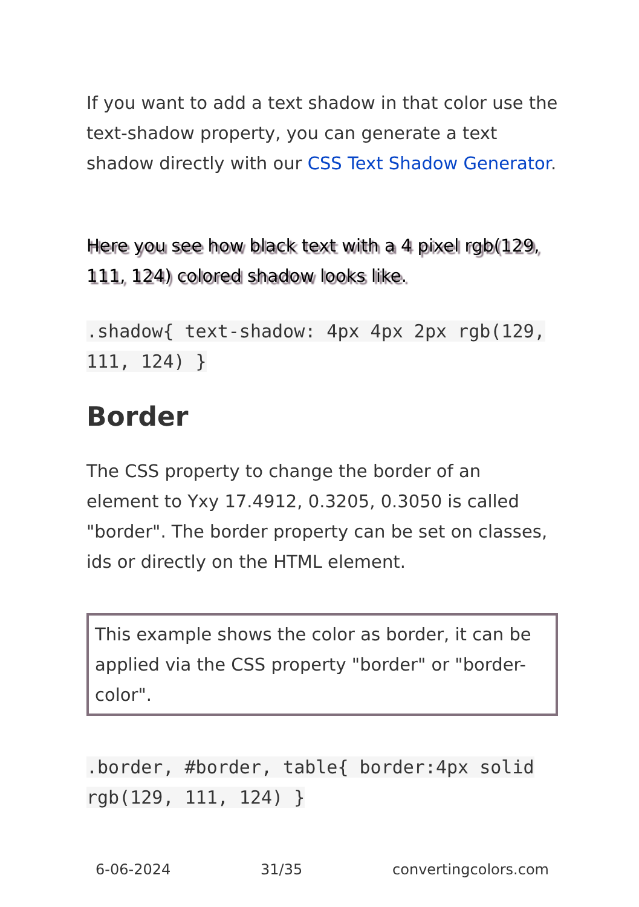If you want to add a text shadow in that color use the text-shadow property, you can generate a text shadow directly with our CSS Text Shadow Generator.
Here you see how black text with a 4 pixel rgb(129, 111, 124) colored shadow looks like.
.shadow{ text-shadow: 4px 4px 2px rgb(129, 111, 124) }
Border
The CSS property to change the border of an element to Yxy 17.4912, 0.3205, 0.3050 is called "border". The border property can be set on classes, ids or directly on the HTML element.
This example shows the color as border, it can be applied via the CSS property "border" or "border-color".
.border, #border, table{ border:4px solid rgb(129, 111, 124) }
6-06-2024 31/35 convertingcolors.com